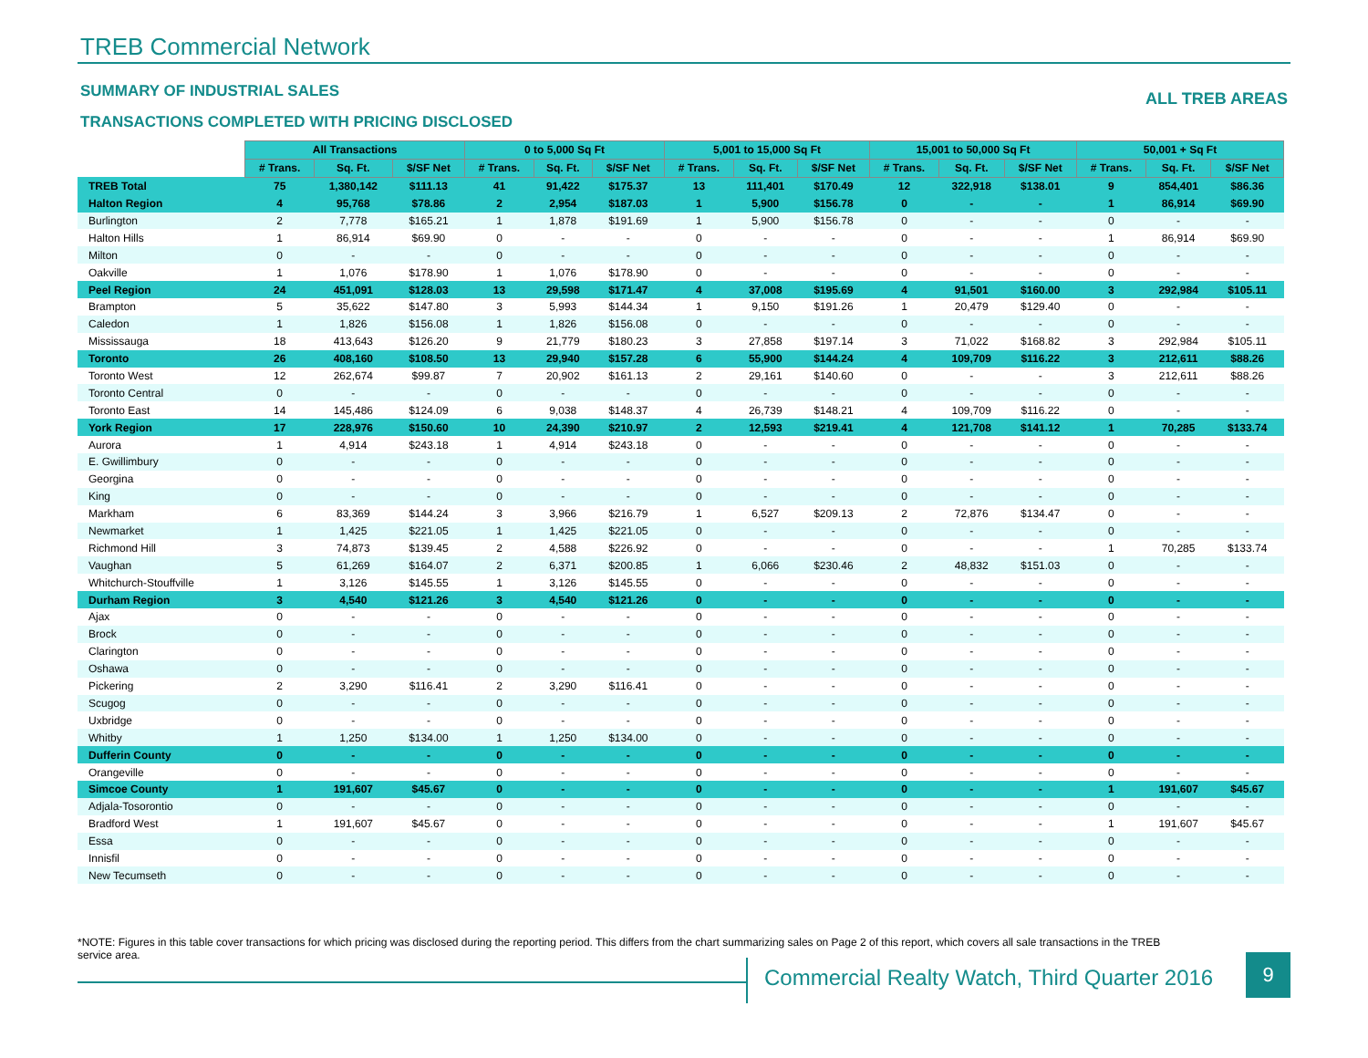TREB Commercial Network
SUMMARY OF INDUSTRIAL SALES ALL TREB AREAS
TRANSACTIONS COMPLETED WITH PRICING DISCLOSED
| | All Transactions | | | 0 to 5,000 Sq Ft | | | 5,001 to 15,000 Sq Ft | | | 15,001 to 50,000 Sq Ft | | | 50,001 + Sq Ft | | |
| | # Trans. | Sq. Ft. | $/SF Net | # Trans. | Sq. Ft. | $/SF Net | # Trans. | Sq. Ft. | $/SF Net | # Trans. | Sq. Ft. | $/SF Net | # Trans. | Sq. Ft. | $/SF Net |
| TREB Total | 75 | 1,380,142 | $111.13 | 41 | 91,422 | $175.37 | 13 | 111,401 | $170.49 | 12 | 322,918 | $138.01 | 9 | 854,401 | $86.36 |
| Halton Region | 4 | 95,768 | $78.86 | 2 | 2,954 | $187.03 | 1 | 5,900 | $156.78 | 0 | - | - | 1 | 86,914 | $69.90 |
| Burlington | 2 | 7,778 | $165.21 | 1 | 1,878 | $191.69 | 1 | 5,900 | $156.78 | 0 | - | - | 0 | - | - |
| Halton Hills | 1 | 86,914 | $69.90 | 0 | - | - | 0 | - | - | 0 | - | - | 1 | 86,914 | $69.90 |
| Milton | 0 | - | - | 0 | - | - | 0 | - | - | 0 | - | - | 0 | - | - |
| Oakville | 1 | 1,076 | $178.90 | 1 | 1,076 | $178.90 | 0 | - | - | 0 | - | - | 0 | - | - |
| Peel Region | 24 | 451,091 | $128.03 | 13 | 29,598 | $171.47 | 4 | 37,008 | $195.69 | 4 | 91,501 | $160.00 | 3 | 292,984 | $105.11 |
| Brampton | 5 | 35,622 | $147.80 | 3 | 5,993 | $144.34 | 1 | 9,150 | $191.26 | 1 | 20,479 | $129.40 | 0 | - | - |
| Caledon | 1 | 1,826 | $156.08 | 1 | 1,826 | $156.08 | 0 | - | - | 0 | - | - | 0 | - | - |
| Mississauga | 18 | 413,643 | $126.20 | 9 | 21,779 | $180.23 | 3 | 27,858 | $197.14 | 3 | 71,022 | $168.82 | 3 | 292,984 | $105.11 |
| Toronto | 26 | 408,160 | $108.50 | 13 | 29,940 | $157.28 | 6 | 55,900 | $144.24 | 4 | 109,709 | $116.22 | 3 | 212,611 | $88.26 |
| Toronto West | 12 | 262,674 | $99.87 | 7 | 20,902 | $161.13 | 2 | 29,161 | $140.60 | 0 | - | - | 3 | 212,611 | $88.26 |
| Toronto Central | 0 | - | - | 0 | - | - | 0 | - | - | 0 | - | - | 0 | - | - |
| Toronto East | 14 | 145,486 | $124.09 | 6 | 9,038 | $148.37 | 4 | 26,739 | $148.21 | 4 | 109,709 | $116.22 | 0 | - | - |
| York Region | 17 | 228,976 | $150.60 | 10 | 24,390 | $210.97 | 2 | 12,593 | $219.41 | 4 | 121,708 | $141.12 | 1 | 70,285 | $133.74 |
| Aurora | 1 | 4,914 | $243.18 | 1 | 4,914 | $243.18 | 0 | - | - | 0 | - | - | 0 | - | - |
| E. Gwillimbury | 0 | - | - | 0 | - | - | 0 | - | - | 0 | - | - | 0 | - | - |
| Georgina | 0 | - | - | 0 | - | - | 0 | - | - | 0 | - | - | 0 | - | - |
| King | 0 | - | - | 0 | - | - | 0 | - | - | 0 | - | - | 0 | - | - |
| Markham | 6 | 83,369 | $144.24 | 3 | 3,966 | $216.79 | 1 | 6,527 | $209.13 | 2 | 72,876 | $134.47 | 0 | - | - |
| Newmarket | 1 | 1,425 | $221.05 | 1 | 1,425 | $221.05 | 0 | - | - | 0 | - | - | 0 | - | - |
| Richmond Hill | 3 | 74,873 | $139.45 | 2 | 4,588 | $226.92 | 0 | - | - | 0 | - | - | 1 | 70,285 | $133.74 |
| Vaughan | 5 | 61,269 | $164.07 | 2 | 6,371 | $200.85 | 1 | 6,066 | $230.46 | 2 | 48,832 | $151.03 | 0 | - | - |
| Whitchurch-Stouffville | 1 | 3,126 | $145.55 | 1 | 3,126 | $145.55 | 0 | - | - | 0 | - | - | 0 | - | - |
| Durham Region | 3 | 4,540 | $121.26 | 3 | 4,540 | $121.26 | 0 | - | - | 0 | - | - | 0 | - | - |
| Ajax | 0 | - | - | 0 | - | - | 0 | - | - | 0 | - | - | 0 | - | - |
| Brock | 0 | - | - | 0 | - | - | 0 | - | - | 0 | - | - | 0 | - | - |
| Clarington | 0 | - | - | 0 | - | - | 0 | - | - | 0 | - | - | 0 | - | - |
| Oshawa | 0 | - | - | 0 | - | - | 0 | - | - | 0 | - | - | 0 | - | - |
| Pickering | 2 | 3,290 | $116.41 | 2 | 3,290 | $116.41 | 0 | - | - | 0 | - | - | 0 | - | - |
| Scugog | 0 | - | - | 0 | - | - | 0 | - | - | 0 | - | - | 0 | - | - |
| Uxbridge | 0 | - | - | 0 | - | - | 0 | - | - | 0 | - | - | 0 | - | - |
| Whitby | 1 | 1,250 | $134.00 | 1 | 1,250 | $134.00 | 0 | - | - | 0 | - | - | 0 | - | - |
| Dufferin County | 0 | - | - | 0 | - | - | 0 | - | - | 0 | - | - | 0 | - | - |
| Orangeville | 0 | - | - | 0 | - | - | 0 | - | - | 0 | - | - | 0 | - | - |
| Simcoe County | 1 | 191,607 | $45.67 | 0 | - | - | 0 | - | - | 0 | - | - | 1 | 191,607 | $45.67 |
| Adjala-Tosorontio | 0 | - | - | 0 | - | - | 0 | - | - | 0 | - | - | 0 | - | - |
| Bradford West | 1 | 191,607 | $45.67 | 0 | - | - | 0 | - | - | 0 | - | - | 1 | 191,607 | $45.67 |
| Essa | 0 | - | - | 0 | - | - | 0 | - | - | 0 | - | - | 0 | - | - |
| Innisfil | 0 | - | - | 0 | - | - | 0 | - | - | 0 | - | - | 0 | - | - |
| New Tecumseth | 0 | - | - | 0 | - | - | 0 | - | - | 0 | - | - | 0 | - | - |
*NOTE: Figures in this table cover transactions for which pricing was disclosed during the reporting period. This differs from the chart summarizing sales on Page 2 of this report, which covers all sale transactions in the TREB service area.
Commercial Realty Watch, Third Quarter 2016
9